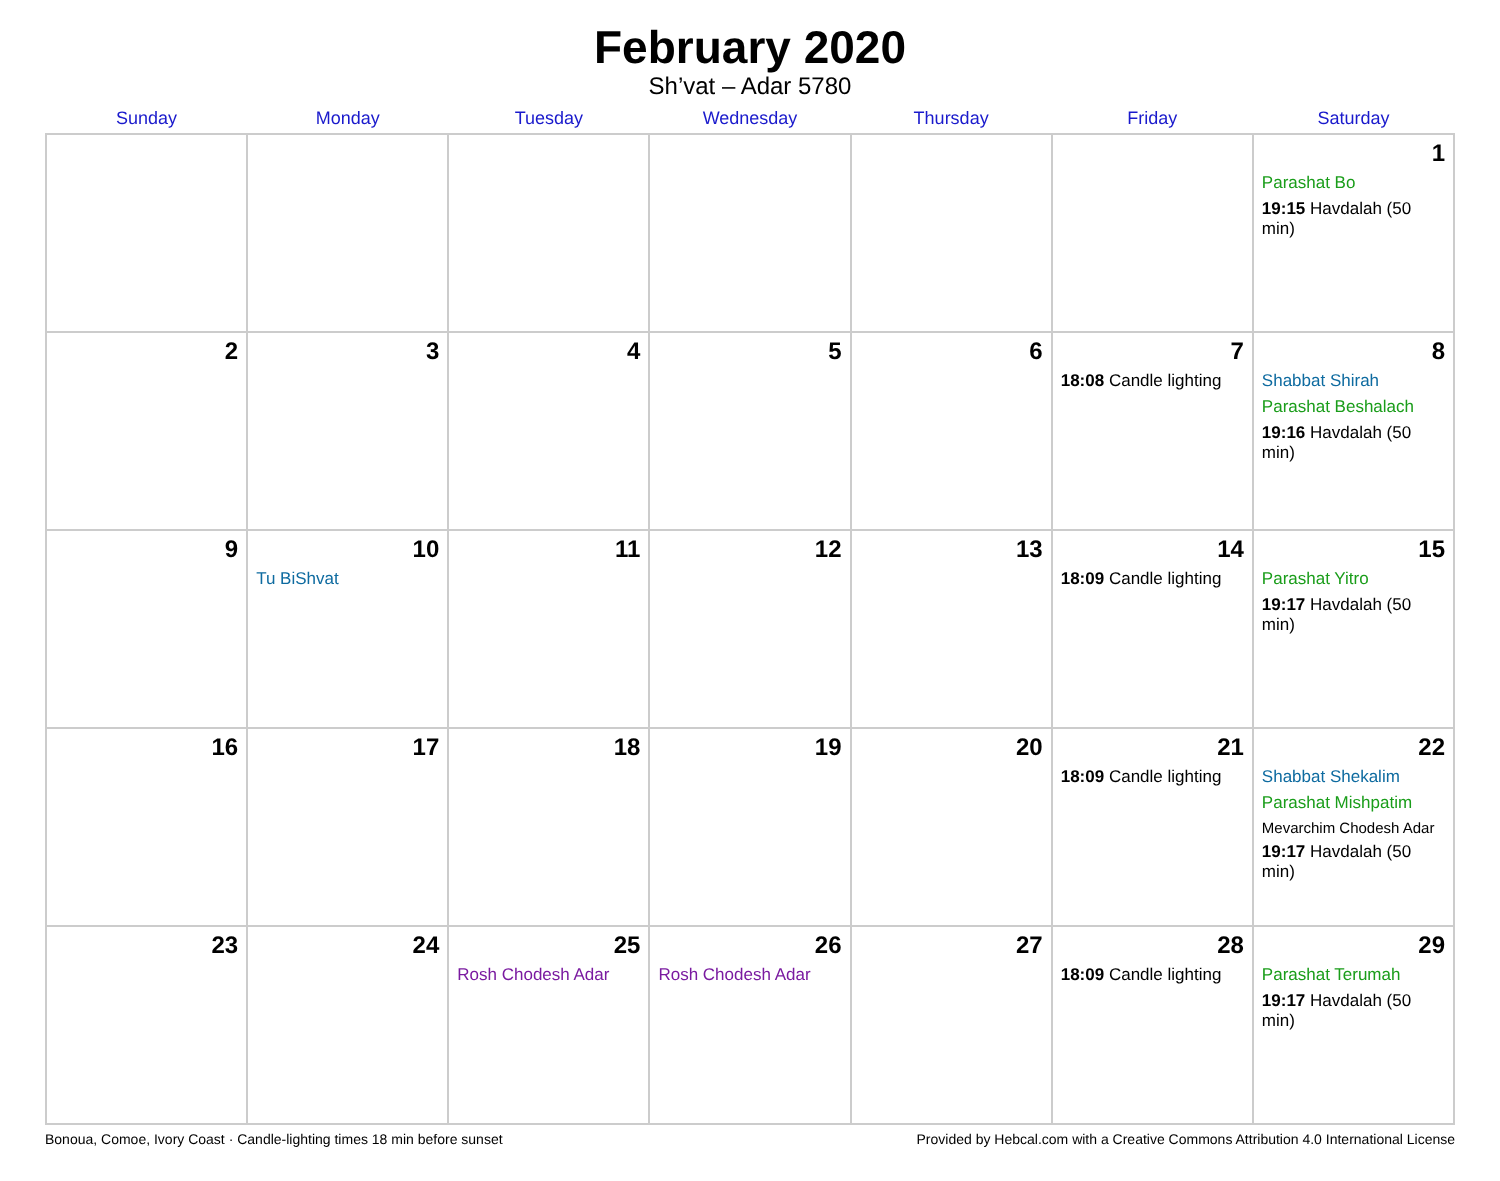February 2020
Sh’vat – Adar 5780
| Sunday | Monday | Tuesday | Wednesday | Thursday | Friday | Saturday |
| --- | --- | --- | --- | --- | --- | --- |
| | | | | | | 1 Parashat Bo 19:15 Havdalah (50 min) |
| 2 | 3 | 4 | 5 | 6 | 7 18:08 Candle lighting | 8 Shabbat Shirah Parashat Beshalach 19:16 Havdalah (50 min) |
| 9 | 10 Tu BiShvat | 11 | 12 | 13 | 14 18:09 Candle lighting | 15 Parashat Yitro 19:17 Havdalah (50 min) |
| 16 | 17 | 18 | 19 | 20 | 21 18:09 Candle lighting | 22 Shabbat Shekalim Parashat Mishpatim Mevarchim Chodesh Adar 19:17 Havdalah (50 min) |
| 23 | 24 | 25 Rosh Chodesh Adar | 26 Rosh Chodesh Adar | 27 | 28 18:09 Candle lighting | 29 Parashat Terumah 19:17 Havdalah (50 min) |
Bonoua, Comoe, Ivory Coast · Candle-lighting times 18 min before sunset Provided by Hebcal.com with a Creative Commons Attribution 4.0 International License